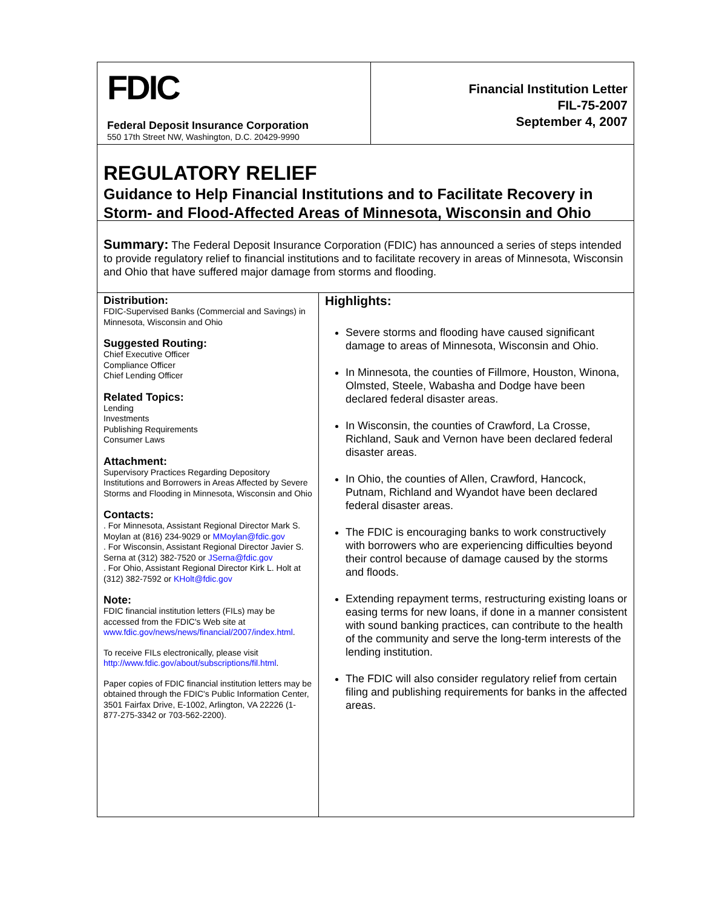FDIC
Federal Deposit Insurance Corporation
550 17th Street NW, Washington, D.C. 20429-9990
Financial Institution Letter
FIL-75-2007
September 4, 2007
REGULATORY RELIEF
Guidance to Help Financial Institutions and to Facilitate Recovery in Storm- and Flood-Affected Areas of Minnesota, Wisconsin and Ohio
Summary: The Federal Deposit Insurance Corporation (FDIC) has announced a series of steps intended to provide regulatory relief to financial institutions and to facilitate recovery in areas of Minnesota, Wisconsin and Ohio that have suffered major damage from storms and flooding.
Distribution:
FDIC-Supervised Banks (Commercial and Savings) in Minnesota, Wisconsin and Ohio
Suggested Routing:
Chief Executive Officer
Compliance Officer
Chief Lending Officer
Related Topics:
Lending
Investments
Publishing Requirements
Consumer Laws
Attachment:
Supervisory Practices Regarding Depository Institutions and Borrowers in Areas Affected by Severe Storms and Flooding in Minnesota, Wisconsin and Ohio
Contacts:
. For Minnesota, Assistant Regional Director Mark S. Moylan at (816) 234-9029 or MMoylan@fdic.gov
. For Wisconsin, Assistant Regional Director Javier S. Serna at (312) 382-7520 or JSerna@fdic.gov
. For Ohio, Assistant Regional Director Kirk L. Holt at (312) 382-7592 or KHolt@fdic.gov
Note:
FDIC financial institution letters (FILs) may be accessed from the FDIC's Web site at www.fdic.gov/news/news/financial/2007/index.html.
To receive FILs electronically, please visit http://www.fdic.gov/about/subscriptions/fil.html.
Paper copies of FDIC financial institution letters may be obtained through the FDIC's Public Information Center, 3501 Fairfax Drive, E-1002, Arlington, VA 22226 (1-877-275-3342 or 703-562-2200).
Highlights:
Severe storms and flooding have caused significant damage to areas of Minnesota, Wisconsin and Ohio.
In Minnesota, the counties of Fillmore, Houston, Winona, Olmsted, Steele, Wabasha and Dodge have been declared federal disaster areas.
In Wisconsin, the counties of Crawford, La Crosse, Richland, Sauk and Vernon have been declared federal disaster areas.
In Ohio, the counties of Allen, Crawford, Hancock, Putnam, Richland and Wyandot have been declared federal disaster areas.
The FDIC is encouraging banks to work constructively with borrowers who are experiencing difficulties beyond their control because of damage caused by the storms and floods.
Extending repayment terms, restructuring existing loans or easing terms for new loans, if done in a manner consistent with sound banking practices, can contribute to the health of the community and serve the long-term interests of the lending institution.
The FDIC will also consider regulatory relief from certain filing and publishing requirements for banks in the affected areas.